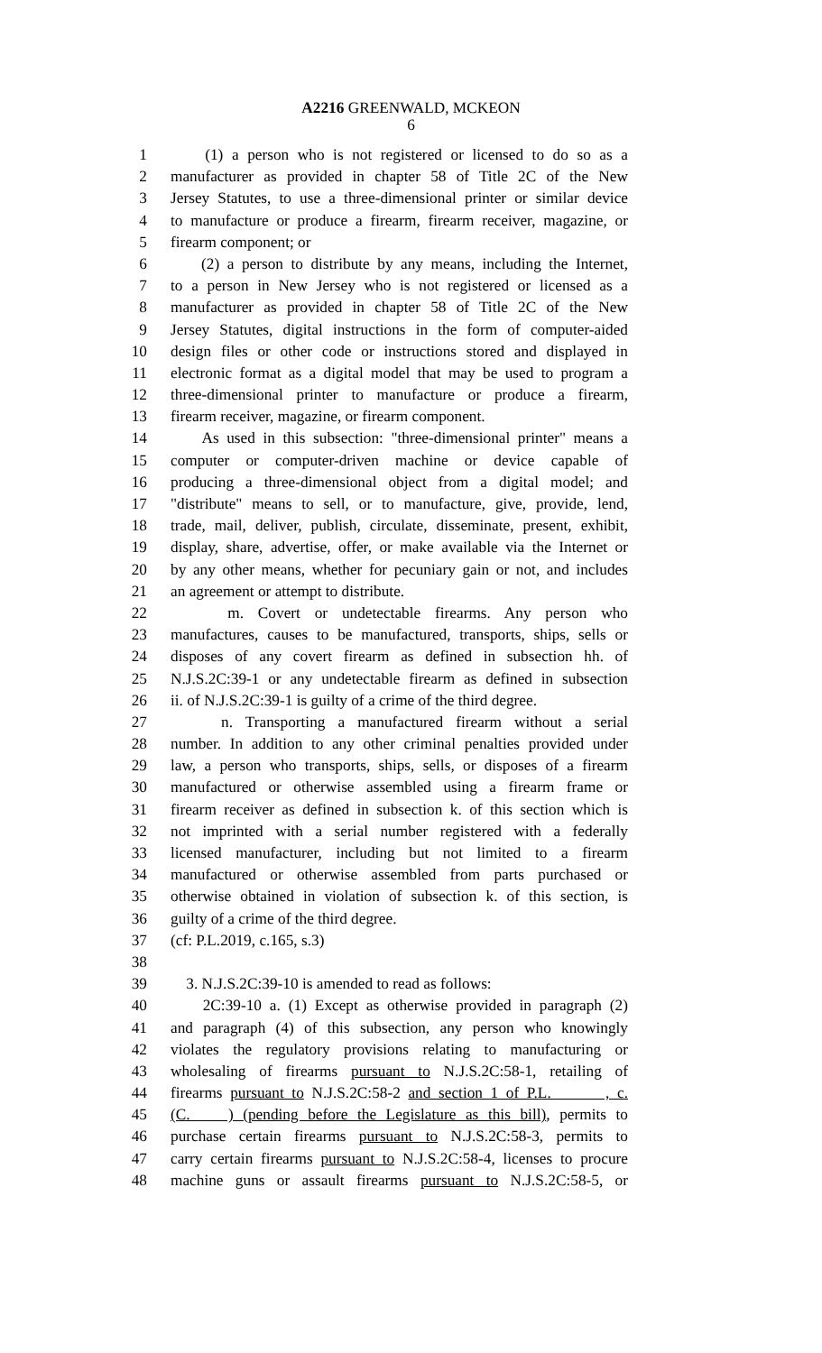A2216 GREENWALD, MCKEON
6
1 (1) a person who is not registered or licensed to do so as a
2 manufacturer as provided in chapter 58 of Title 2C of the New
3 Jersey Statutes, to use a three-dimensional printer or similar device
4 to manufacture or produce a firearm, firearm receiver, magazine, or
5 firearm component; or
6 (2) a person to distribute by any means, including the Internet,
7 to a person in New Jersey who is not registered or licensed as a
8 manufacturer as provided in chapter 58 of Title 2C of the New
9 Jersey Statutes, digital instructions in the form of computer-aided
10 design files or other code or instructions stored and displayed in
11 electronic format as a digital model that may be used to program a
12 three-dimensional printer to manufacture or produce a firearm,
13 firearm receiver, magazine, or firearm component.
14 As used in this subsection: "three-dimensional printer" means a
15 computer or computer-driven machine or device capable of
16 producing a three-dimensional object from a digital model; and
17 "distribute" means to sell, or to manufacture, give, provide, lend,
18 trade, mail, deliver, publish, circulate, disseminate, present, exhibit,
19 display, share, advertise, offer, or make available via the Internet or
20 by any other means, whether for pecuniary gain or not, and includes
21 an agreement or attempt to distribute.
22 m. Covert or undetectable firearms. Any person who
23 manufactures, causes to be manufactured, transports, ships, sells or
24 disposes of any covert firearm as defined in subsection hh. of
25 N.J.S.2C:39-1 or any undetectable firearm as defined in subsection
26 ii. of N.J.S.2C:39-1 is guilty of a crime of the third degree.
27 n. Transporting a manufactured firearm without a serial
28 number. In addition to any other criminal penalties provided under
29 law, a person who transports, ships, sells, or disposes of a firearm
30 manufactured or otherwise assembled using a firearm frame or
31 firearm receiver as defined in subsection k. of this section which is
32 not imprinted with a serial number registered with a federally
33 licensed manufacturer, including but not limited to a firearm
34 manufactured or otherwise assembled from parts purchased or
35 otherwise obtained in violation of subsection k. of this section, is
36 guilty of a crime of the third degree.
37 (cf: P.L.2019, c.165, s.3)
38
39 3. N.J.S.2C:39-10 is amended to read as follows:
40 2C:39-10 a. (1) Except as otherwise provided in paragraph (2)
41 and paragraph (4) of this subsection, any person who knowingly
42 violates the regulatory provisions relating to manufacturing or
43 wholesaling of firearms pursuant to N.J.S.2C:58-1, retailing of
44 firearms pursuant to N.J.S.2C:58-2 and section 1 of P.L. , c.
45 (C. ) (pending before the Legislature as this bill), permits to
46 purchase certain firearms pursuant to N.J.S.2C:58-3, permits to
47 carry certain firearms pursuant to N.J.S.2C:58-4, licenses to procure
48 machine guns or assault firearms pursuant to N.J.S.2C:58-5, or